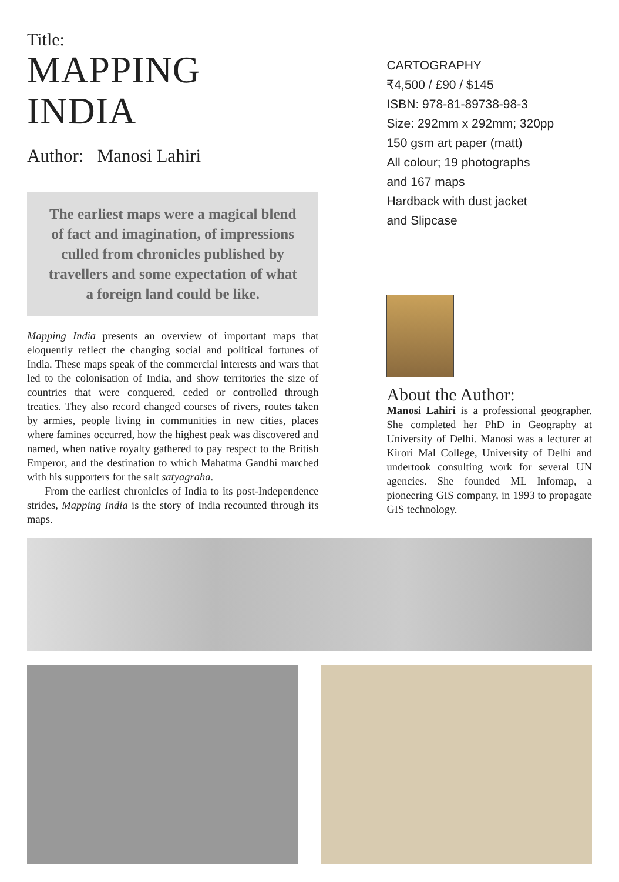Title:
MAPPING INDIA
Author: Manosi Lahiri
The earliest maps were a magical blend of fact and imagination, of impressions culled from chronicles published by travellers and some expectation of what a foreign land could be like.
Mapping India presents an overview of important maps that eloquently reflect the changing social and political fortunes of India. These maps speak of the commercial interests and wars that led to the colonisation of India, and show territories the size of countries that were conquered, ceded or controlled through treaties. They also record changed courses of rivers, routes taken by armies, people living in communities in new cities, places where famines occurred, how the highest peak was discovered and named, when native royalty gathered to pay respect to the British Emperor, and the destination to which Mahatma Gandhi marched with his supporters for the salt satyagraha.
From the earliest chronicles of India to its post-Independence strides, Mapping India is the story of India recounted through its maps.
CARTOGRAPHY
₹4,500 / £90 / $145
ISBN: 978-81-89738-98-3
Size: 292mm x 292mm; 320pp
150 gsm art paper (matt)
All colour; 19 photographs
and 167 maps
Hardback with dust jacket
and Slipcase
About the Author:
Manosi Lahiri is a professional geographer. She completed her PhD in Geography at University of Delhi. Manosi was a lecturer at Kirori Mal College, University of Delhi and undertook consulting work for several UN agencies. She founded ML Infomap, a pioneering GIS company, in 1993 to propagate GIS technology.